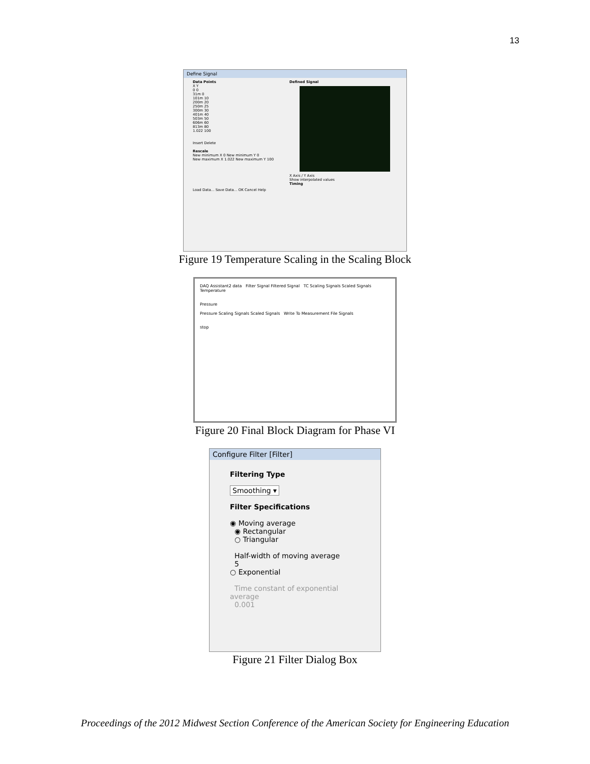13
Define Signal
Data Points
X Y
0 0
31m 0
101m 10
200m 20
250m 25
300m 30
401m 40
503m 50
606m 60
813m 80
1.022 100
Insert Delete
Rescale
New minimum X 0 New minimum Y 0
New maximum X 1.022 New maximum Y 100
Defined Signal
X Axis / Y Axis
Show interpolated values
Timing
Load Data... Save Data... OK Cancel Help
Figure 19 Temperature Scaling in the Scaling Block
DAQ Assistant2 data Filter Signal Filtered Signal TC Scaling Signals Scaled Signals Temperature
Pressure
Pressure Scaling Signals Scaled Signals Write To Measurement File Signals
stop
Figure 20 Final Block Diagram for Phase VI
Configure Filter [Filter]
Filtering Type
Smoothing ▾
Filter Specifications
◉ Moving average
◉ Rectangular
○ Triangular
Half-width of moving average
5
○ Exponential
Time constant of exponential average
0.001
Figure 21 Filter Dialog Box
Proceedings of the 2012 Midwest Section Conference of the American Society for Engineering Education